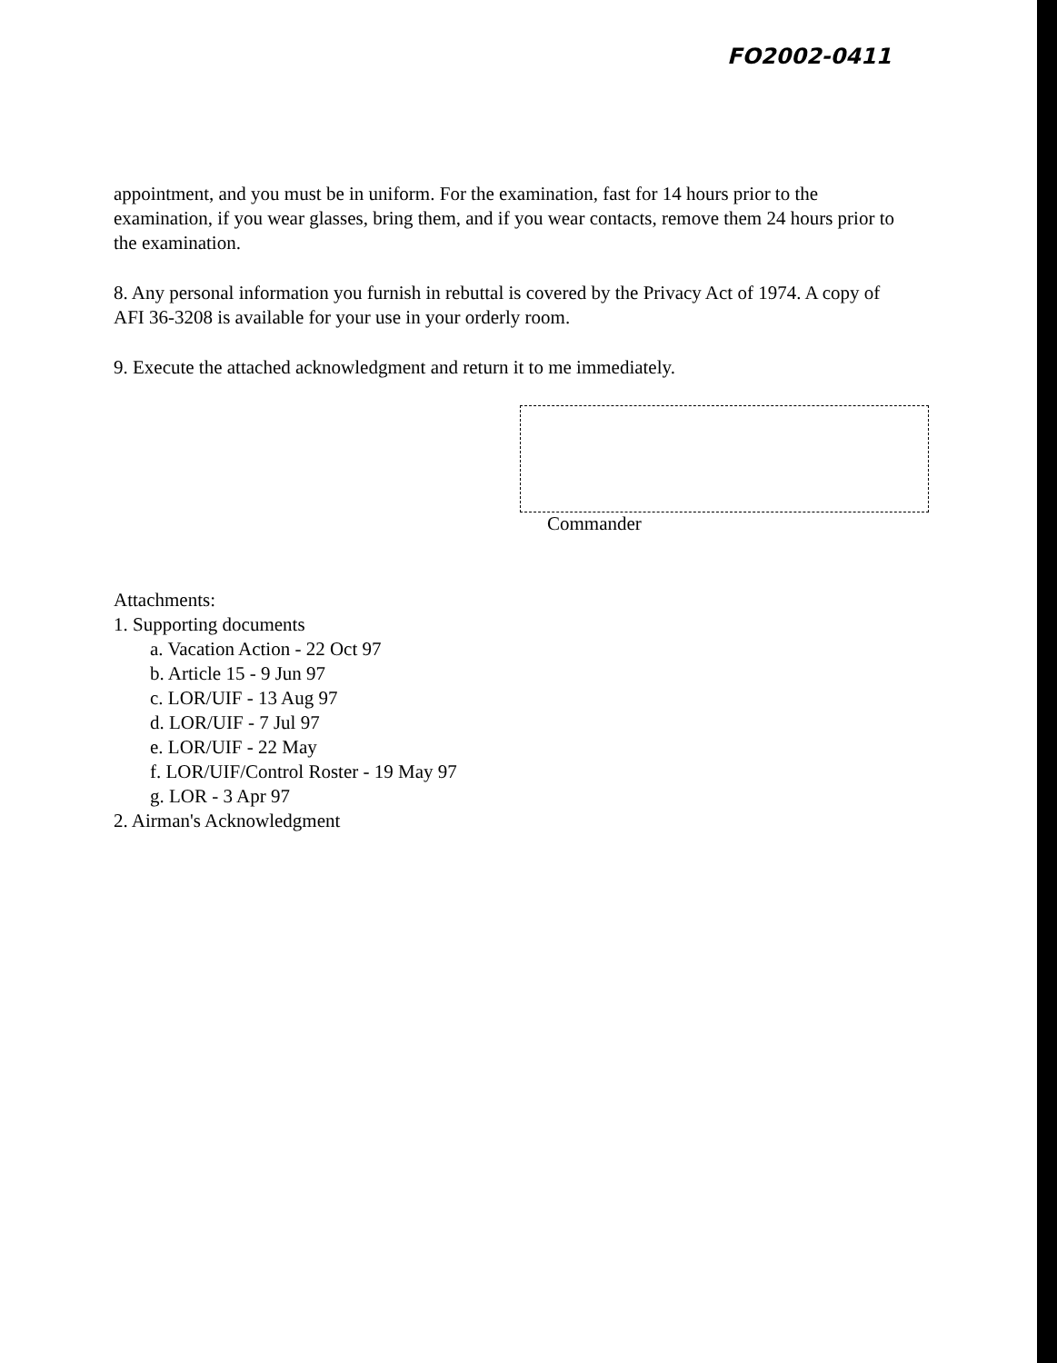FO2002-0411
appointment, and you must be in uniform. For the examination, fast for 14 hours prior to the examination, if you wear glasses, bring them, and if you wear contacts, remove them 24 hours prior to the examination.
8. Any personal information you furnish in rebuttal is covered by the Privacy Act of 1974. A copy of AFI 36-3208 is available for your use in your orderly room.
9. Execute the attached acknowledgment and return it to me immediately.
Commander
Attachments:
1. Supporting documents
a. Vacation Action - 22 Oct 97
b. Article 15 - 9 Jun 97
c. LOR/UIF - 13 Aug 97
d. LOR/UIF - 7 Jul 97
e. LOR/UIF - 22 May
f. LOR/UIF/Control Roster - 19 May 97
g. LOR - 3 Apr 97
2. Airman's Acknowledgment